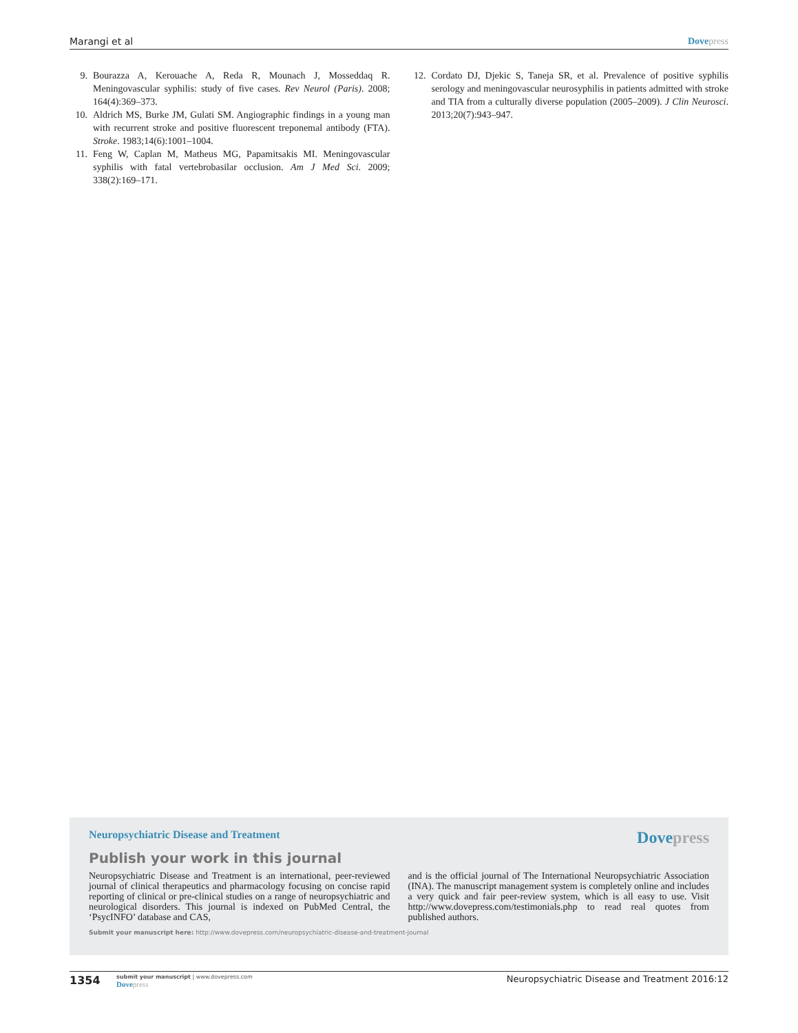Marangi et al Dove press
9. Bourazza A, Kerouache A, Reda R, Mounach J, Mosseddaq R. Meningovascular syphilis: study of five cases. Rev Neurol (Paris). 2008; 164(4):369–373.
10. Aldrich MS, Burke JM, Gulati SM. Angiographic findings in a young man with recurrent stroke and positive fluorescent treponemal antibody (FTA). Stroke. 1983;14(6):1001–1004.
11. Feng W, Caplan M, Matheus MG, Papamitsakis MI. Meningovascular syphilis with fatal vertebrobasilar occlusion. Am J Med Sci. 2009; 338(2):169–171.
12. Cordato DJ, Djekic S, Taneja SR, et al. Prevalence of positive syphilis serology and meningovascular neurosyphilis in patients admitted with stroke and TIA from a culturally diverse population (2005–2009). J Clin Neurosci. 2013;20(7):943–947.
Neuropsychiatric Disease and Treatment Dove press
Publish your work in this journal
Neuropsychiatric Disease and Treatment is an international, peer-reviewed journal of clinical therapeutics and pharmacology focusing on concise rapid reporting of clinical or pre-clinical studies on a range of neuropsychiatric and neurological disorders. This journal is indexed on PubMed Central, the ‘PsycINFO’ database and CAS,
and is the official journal of The International Neuropsychiatric Association (INA). The manuscript management system is completely online and includes a very quick and fair peer-review system, which is all easy to use. Visit http://www.dovepress.com/testimonials.php to read real quotes from published authors.
Submit your manuscript here: http://www.dovepress.com/neuropsychiatric-disease-and-treatment-journal
1354
submit your manuscript | www.dovepress.com
Dove press
Neuropsychiatric Disease and Treatment 2016:12